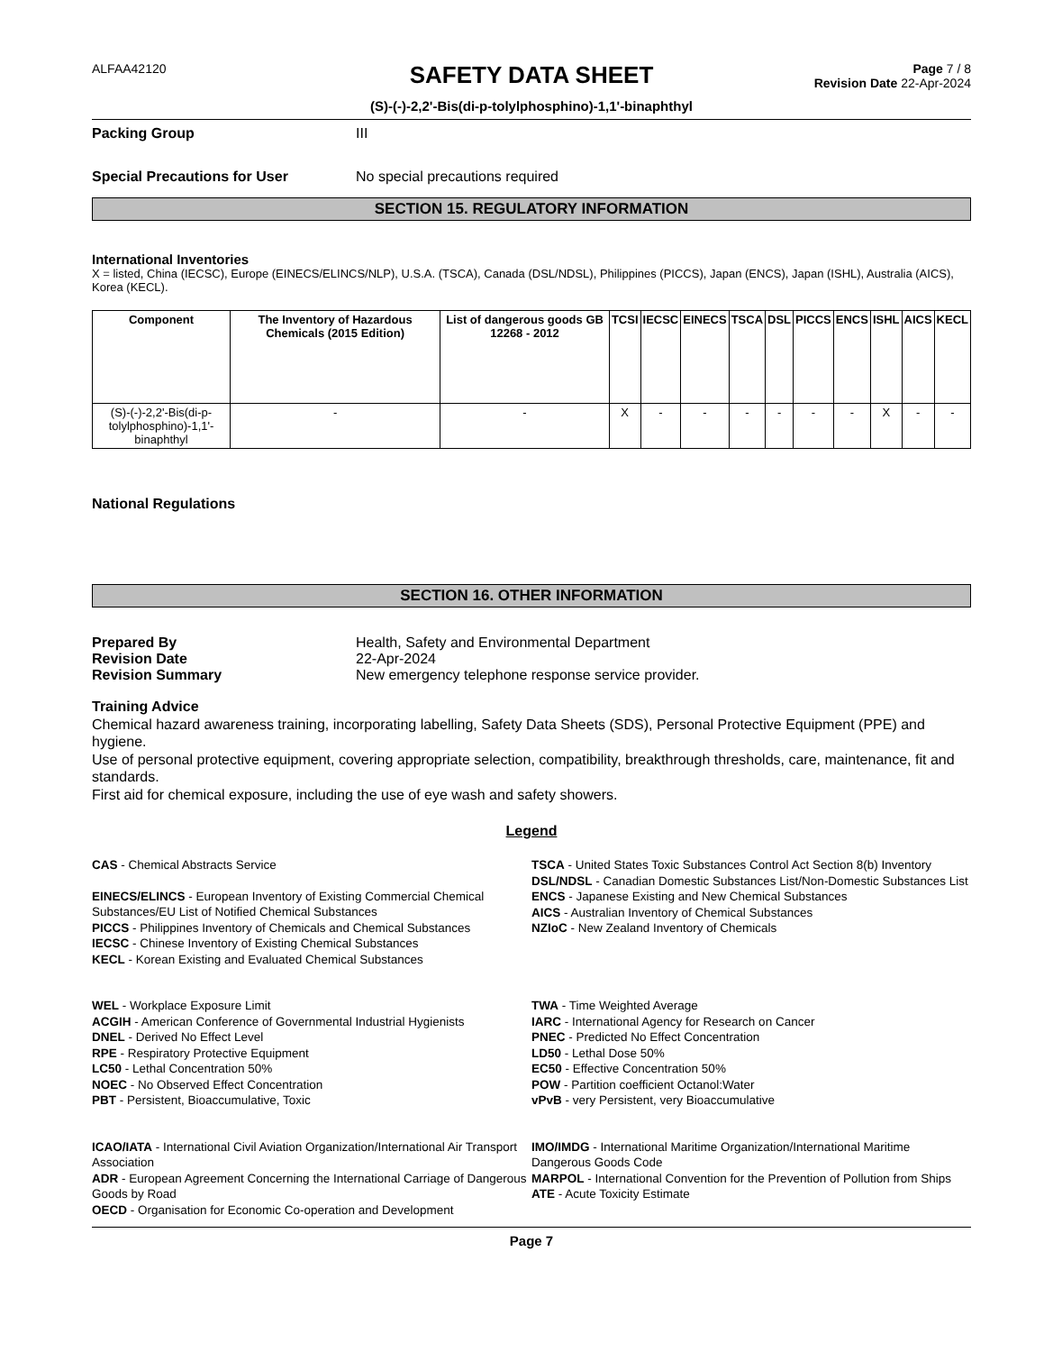ALFAA42120
SAFETY DATA SHEET
(S)-(-)-2,2'-Bis(di-p-tolylphosphino)-1,1'-binaphthyl
Page 7 / 8
Revision Date 22-Apr-2024
Packing Group III
Special Precautions for User No special precautions required
SECTION 15. REGULATORY INFORMATION
International Inventories
X = listed, China (IECSC), Europe (EINECS/ELINCS/NLP), U.S.A. (TSCA), Canada (DSL/NDSL), Philippines (PICCS), Japan (ENCS), Japan (ISHL), Australia (AICS), Korea (KECL).
| Component | The Inventory of Hazardous Chemicals (2015 Edition) | List of dangerous goods GB 12268 - 2012 | TCSI | IECSC | EINECS | TSCA | DSL | PICCS | ENCS | ISHL | AICS | KECL |
| --- | --- | --- | --- | --- | --- | --- | --- | --- | --- | --- | --- | --- |
| (S)-(-)-2,2'-Bis(di-p-tolylphosphino)-1,1'-binaphthyl | - | - | X | - | - | - | - | - | - | X | - | - |
National Regulations
SECTION 16. OTHER INFORMATION
Prepared By Health, Safety and Environmental Department
Revision Date 22-Apr-2024
Revision Summary New emergency telephone response service provider.
Training Advice
Chemical hazard awareness training, incorporating labelling, Safety Data Sheets (SDS), Personal Protective Equipment (PPE) and hygiene.
Use of personal protective equipment, covering appropriate selection, compatibility, breakthrough thresholds, care, maintenance, fit and standards.
First aid for chemical exposure, including the use of eye wash and safety showers.
Legend
CAS - Chemical Abstracts Service
EINECS/ELINCS - European Inventory of Existing Commercial Chemical Substances/EU List of Notified Chemical Substances
PICCS - Philippines Inventory of Chemicals and Chemical Substances
IECSC - Chinese Inventory of Existing Chemical Substances
KECL - Korean Existing and Evaluated Chemical Substances
TSCA - United States Toxic Substances Control Act Section 8(b) Inventory
DSL/NDSL - Canadian Domestic Substances List/Non-Domestic Substances List
ENCS - Japanese Existing and New Chemical Substances
AICS - Australian Inventory of Chemical Substances
NZIoC - New Zealand Inventory of Chemicals
WEL - Workplace Exposure Limit
ACGIH - American Conference of Governmental Industrial Hygienists
DNEL - Derived No Effect Level
RPE - Respiratory Protective Equipment
LC50 - Lethal Concentration 50%
NOEC - No Observed Effect Concentration
PBT - Persistent, Bioaccumulative, Toxic
TWA - Time Weighted Average
IARC - International Agency for Research on Cancer
PNEC - Predicted No Effect Concentration
LD50 - Lethal Dose 50%
EC50 - Effective Concentration 50%
POW - Partition coefficient Octanol:Water
vPvB - very Persistent, very Bioaccumulative
ICAO/IATA - International Civil Aviation Organization/International Air Transport Association
ADR - European Agreement Concerning the International Carriage of Dangerous Goods by Road
OECD - Organisation for Economic Co-operation and Development
IMO/IMDG - International Maritime Organization/International Maritime Dangerous Goods Code
MARPOL - International Convention for the Prevention of Pollution from Ships
ATE - Acute Toxicity Estimate
Page 7